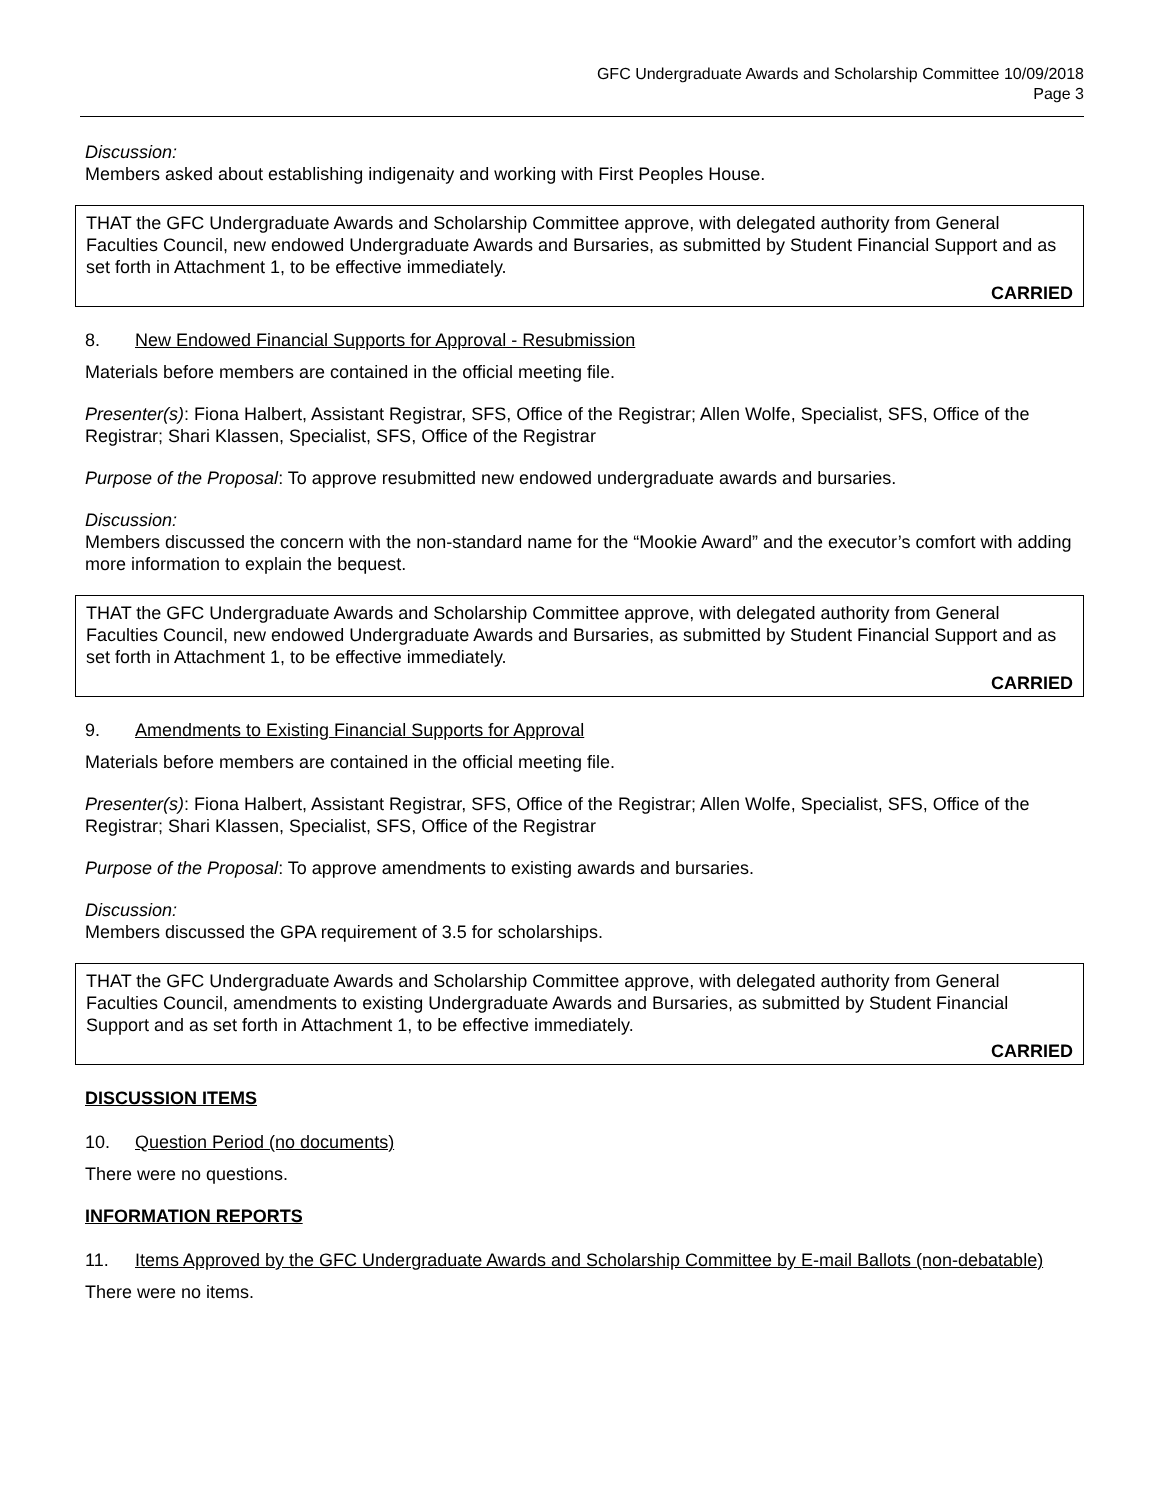GFC Undergraduate Awards and Scholarship Committee 10/09/2018
Page 3
Discussion:
Members asked about establishing indigenaity and working with First Peoples House.
THAT the GFC Undergraduate Awards and Scholarship Committee approve, with delegated authority from General Faculties Council, new endowed Undergraduate Awards and Bursaries, as submitted by Student Financial Support and as set forth in Attachment 1, to be effective immediately.
CARRIED
8. New Endowed Financial Supports for Approval - Resubmission
Materials before members are contained in the official meeting file.
Presenter(s): Fiona Halbert, Assistant Registrar, SFS, Office of the Registrar; Allen Wolfe, Specialist, SFS, Office of the Registrar; Shari Klassen, Specialist, SFS, Office of the Registrar
Purpose of the Proposal: To approve resubmitted new endowed undergraduate awards and bursaries.
Discussion:
Members discussed the concern with the non-standard name for the “Mookie Award” and the executor’s comfort with adding more information to explain the bequest.
THAT the GFC Undergraduate Awards and Scholarship Committee approve, with delegated authority from General Faculties Council, new endowed Undergraduate Awards and Bursaries, as submitted by Student Financial Support and as set forth in Attachment 1, to be effective immediately.
CARRIED
9. Amendments to Existing Financial Supports for Approval
Materials before members are contained in the official meeting file.
Presenter(s): Fiona Halbert, Assistant Registrar, SFS, Office of the Registrar; Allen Wolfe, Specialist, SFS, Office of the Registrar; Shari Klassen, Specialist, SFS, Office of the Registrar
Purpose of the Proposal: To approve amendments to existing awards and bursaries.
Discussion:
Members discussed the GPA requirement of 3.5 for scholarships.
THAT the GFC Undergraduate Awards and Scholarship Committee approve, with delegated authority from General Faculties Council, amendments to existing Undergraduate Awards and Bursaries, as submitted by Student Financial Support and as set forth in Attachment 1, to be effective immediately.
CARRIED
DISCUSSION ITEMS
10. Question Period (no documents)
There were no questions.
INFORMATION REPORTS
11. Items Approved by the GFC Undergraduate Awards and Scholarship Committee by E-mail Ballots (non-debatable)
There were no items.